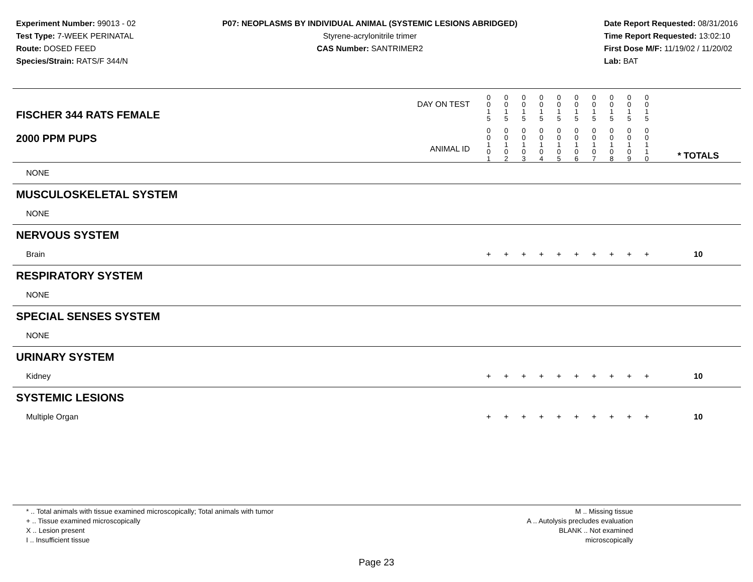Experiment Number: 99013 - 02
Test Type: 7-WEEK PERINATAL
Route: DOSED FEED
Species/Strain: RATS/F 344/N
P07: NEOPLASMS BY INDIVIDUAL ANIMAL (SYSTEMIC LESIONS ABRIDGED)
Styrene-acrylonitrile trimer
CAS Number: SANTRIMER2
Date Report Requested: 08/31/2016
Time Report Requested: 13:02:10
First Dose M/F: 11/19/02 / 11/20/02
Lab: BAT
| DAY ON TEST FISCHER 344 RATS FEMALE | 0 0 1 5 | 0 0 1 5 | 0 0 1 5 | 0 0 1 5 | 0 0 1 5 | 0 0 1 5 | 0 0 1 5 | 0 0 1 5 | 0 0 1 5 | 0 0 1 5 | | |
| 2000 PPM PUPS ANIMAL ID | 0 0 1 0 1 | 0 0 1 0 2 | 0 0 1 0 3 | 0 0 1 0 4 | 0 0 1 0 5 | 0 0 1 0 6 | 0 0 1 0 7 | 0 0 1 0 8 | 0 0 1 0 9 | 0 0 1 1 0 | | * TOTALS |
| NONE | | | | | | | | | | | | |
| MUSCULOSKELETAL SYSTEM | | | | | | | | | | | | |
| NONE | | | | | | | | | | | | |
| NERVOUS SYSTEM | | | | | | | | | | | | |
| Brain | + | + | + | + | + | + | + | + | + | + | | 10 |
| RESPIRATORY SYSTEM | | | | | | | | | | | | |
| NONE | | | | | | | | | | | | |
| SPECIAL SENSES SYSTEM | | | | | | | | | | | | |
| NONE | | | | | | | | | | | | |
| URINARY SYSTEM | | | | | | | | | | | | |
| Kidney | + | + | + | + | + | + | + | + | + | + | | 10 |
| SYSTEMIC LESIONS | | | | | | | | | | | | |
| Multiple Organ | + | + | + | + | + | + | + | + | + | + | | 10 |
* .. Total animals with tissue examined microscopically; Total animals with tumor
+ .. Tissue examined microscopically
X .. Lesion present
I .. Insufficient tissue
M .. Missing tissue
A .. Autolysis precludes evaluation
BLANK .. Not examined microscopically
Page 23